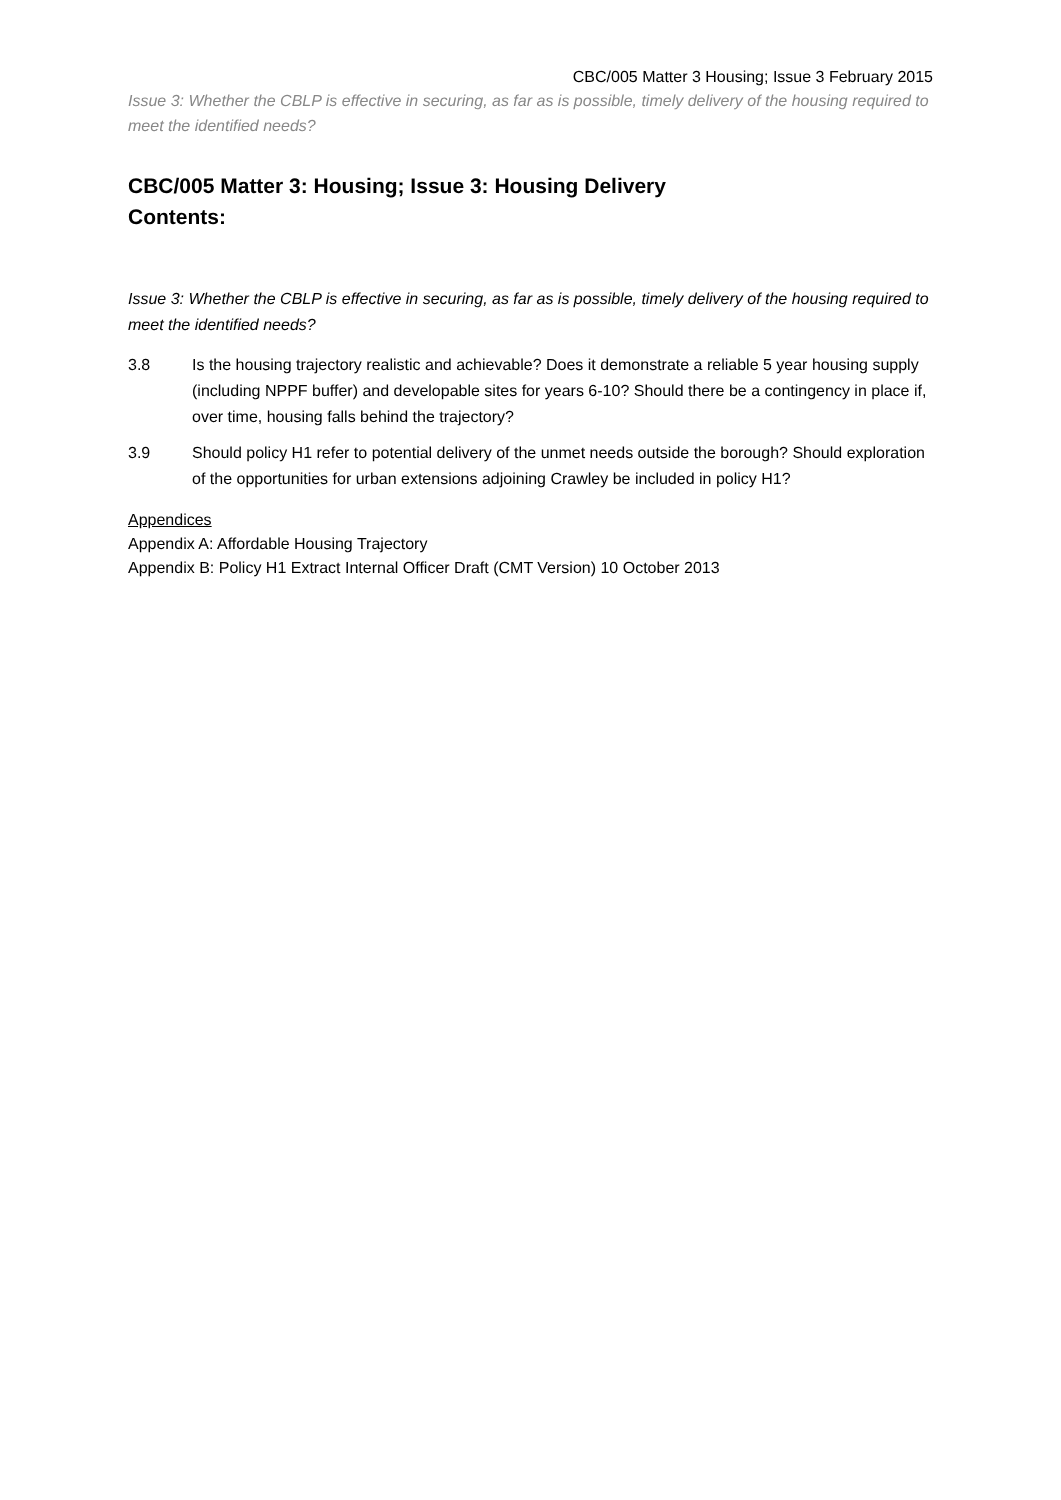CBC/005 Matter 3 Housing; Issue 3 February 2015
Issue 3: Whether the CBLP is effective in securing, as far as is possible, timely delivery of the housing required to meet the identified needs?
CBC/005 Matter 3: Housing; Issue 3: Housing Delivery
Contents:
Issue 3: Whether the CBLP is effective in securing, as far as is possible, timely delivery of the housing required to meet the identified needs?
3.8 Is the housing trajectory realistic and achievable? Does it demonstrate a reliable 5 year housing supply (including NPPF buffer) and developable sites for years 6-10? Should there be a contingency in place if, over time, housing falls behind the trajectory?
3.9 Should policy H1 refer to potential delivery of the unmet needs outside the borough? Should exploration of the opportunities for urban extensions adjoining Crawley be included in policy H1?
Appendices
Appendix A: Affordable Housing Trajectory
Appendix B: Policy H1 Extract Internal Officer Draft (CMT Version) 10 October 2013